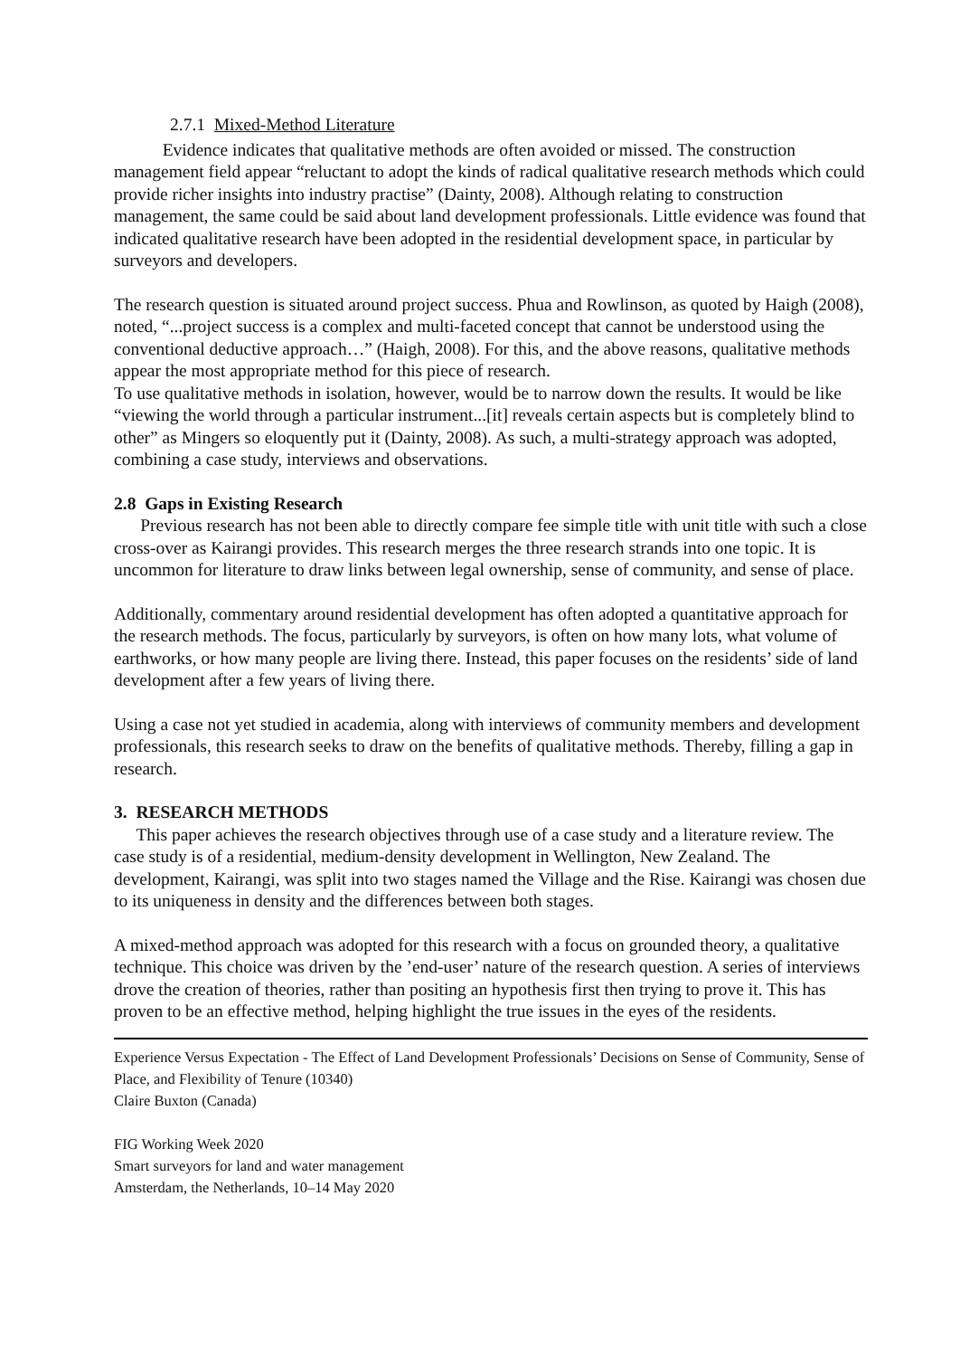2.7.1 Mixed-Method Literature
Evidence indicates that qualitative methods are often avoided or missed. The construction management field appear “reluctant to adopt the kinds of radical qualitative research methods which could provide richer insights into industry practise” (Dainty, 2008). Although relating to construction management, the same could be said about land development professionals. Little evidence was found that indicated qualitative research have been adopted in the residential development space, in particular by surveyors and developers.
The research question is situated around project success. Phua and Rowlinson, as quoted by Haigh (2008), noted, “...project success is a complex and multi-faceted concept that cannot be understood using the conventional deductive approach…” (Haigh, 2008). For this, and the above reasons, qualitative methods appear the most appropriate method for this piece of research.
To use qualitative methods in isolation, however, would be to narrow down the results. It would be like “viewing the world through a particular instrument...[it] reveals certain aspects but is completely blind to other” as Mingers so eloquently put it (Dainty, 2008). As such, a multi-strategy approach was adopted, combining a case study, interviews and observations.
2.8 Gaps in Existing Research
Previous research has not been able to directly compare fee simple title with unit title with such a close cross-over as Kairangi provides. This research merges the three research strands into one topic. It is uncommon for literature to draw links between legal ownership, sense of community, and sense of place.
Additionally, commentary around residential development has often adopted a quantitative approach for the research methods. The focus, particularly by surveyors, is often on how many lots, what volume of earthworks, or how many people are living there. Instead, this paper focuses on the residents’ side of land development after a few years of living there.
Using a case not yet studied in academia, along with interviews of community members and development professionals, this research seeks to draw on the benefits of qualitative methods. Thereby, filling a gap in research.
3. RESEARCH METHODS
This paper achieves the research objectives through use of a case study and a literature review. The case study is of a residential, medium-density development in Wellington, New Zealand. The development, Kairangi, was split into two stages named the Village and the Rise. Kairangi was chosen due to its uniqueness in density and the differences between both stages.
A mixed-method approach was adopted for this research with a focus on grounded theory, a qualitative technique. This choice was driven by the ’end-user’ nature of the research question. A series of interviews drove the creation of theories, rather than positing an hypothesis first then trying to prove it. This has proven to be an effective method, helping highlight the true issues in the eyes of the residents.
Experience Versus Expectation - The Effect of Land Development Professionals’ Decisions on Sense of Community, Sense of Place, and Flexibility of Tenure (10340)
Claire Buxton (Canada)
FIG Working Week 2020
Smart surveyors for land and water management
Amsterdam, the Netherlands, 10–14 May 2020